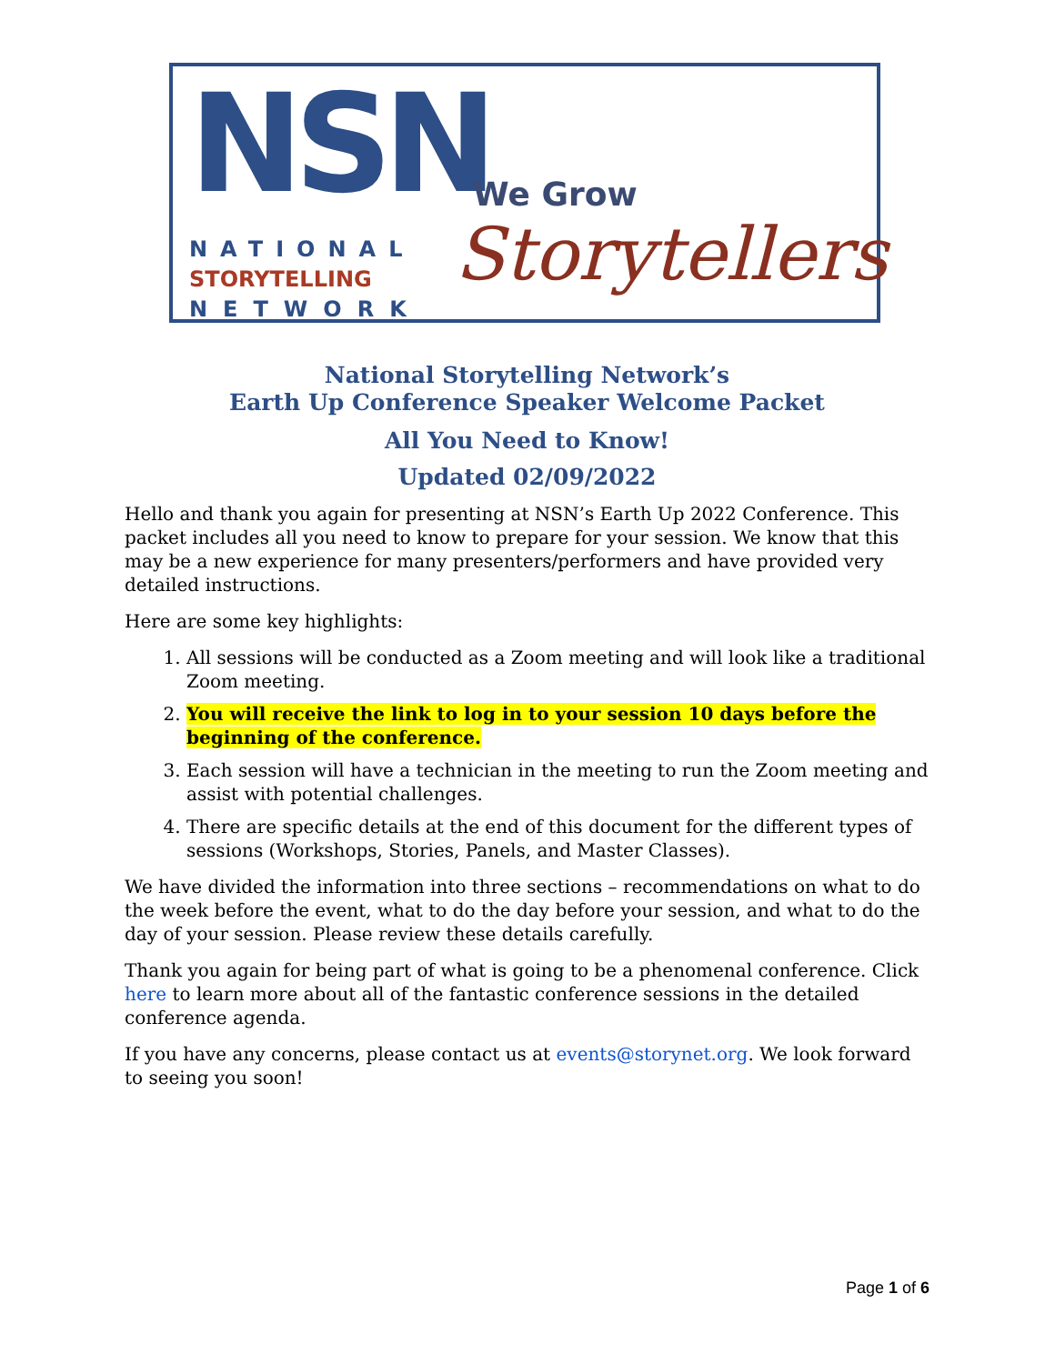NSN
NATIONAL
STORYTELLING
NETWORK
We Grow
Storytellers
National Storytelling Network’s
Earth Up Conference Speaker Welcome Packet
All You Need to Know!
Updated 02/09/2022
Hello and thank you again for presenting at NSN’s Earth Up 2022 Conference. This packet includes all you need to know to prepare for your session. We know that this may be a new experience for many presenters/performers and have provided very detailed instructions.
Here are some key highlights:
1. All sessions will be conducted as a Zoom meeting and will look like a traditional Zoom meeting.
2. You will receive the link to log in to your session 10 days before the beginning of the conference.
3. Each session will have a technician in the meeting to run the Zoom meeting and assist with potential challenges.
4. There are specific details at the end of this document for the different types of sessions (Workshops, Stories, Panels, and Master Classes).
We have divided the information into three sections – recommendations on what to do the week before the event, what to do the day before your session, and what to do the day of your session. Please review these details carefully.
Thank you again for being part of what is going to be a phenomenal conference. Click here to learn more about all of the fantastic conference sessions in the detailed conference agenda.
If you have any concerns, please contact us at events@storynet.org. We look forward to seeing you soon!
Page 1 of 6